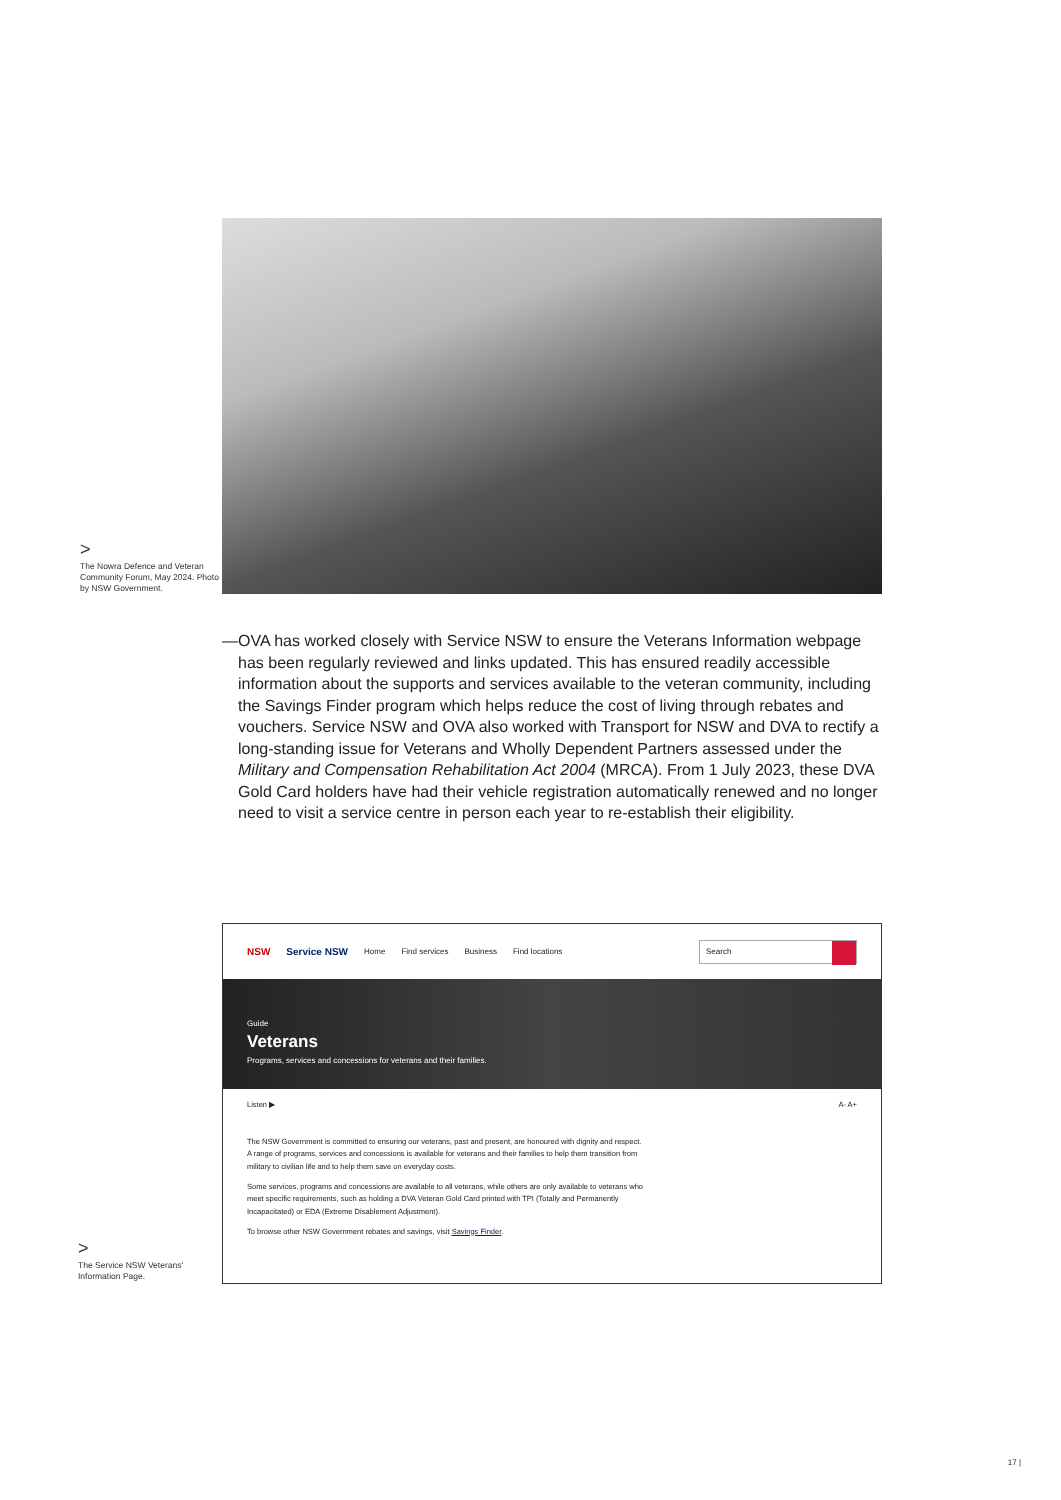>
The Nowra Defence and Veteran Community Forum, May 2024. Photo by NSW Government.
— OVA has worked closely with Service NSW to ensure the Veterans Information webpage has been regularly reviewed and links updated. This has ensured readily accessible information about the supports and services available to the veteran community, including the Savings Finder program which helps reduce the cost of living through rebates and vouchers. Service NSW and OVA also worked with Transport for NSW and DVA to rectify a long-standing issue for Veterans and Wholly Dependent Partners assessed under the Military and Compensation Rehabilitation Act 2004 (MRCA). From 1 July 2023, these DVA Gold Card holders have had their vehicle registration automatically renewed and no longer need to visit a service centre in person each year to re-establish their eligibility.
>
The Service NSW Veterans' Information Page.
NSW Service NSW Home Find services Business Find locations
Search
Guide
Veterans
Programs, services and concessions for veterans and their families.
Listen ▶ A- A+
The NSW Government is committed to ensuring our veterans, past and present, are honoured with dignity and respect. A range of programs, services and concessions is available for veterans and their families to help them transition from military to civilian life and to help them save on everyday costs.
Some services, programs and concessions are available to all veterans, while others are only available to veterans who meet specific requirements, such as holding a DVA Veteran Gold Card printed with TPI (Totally and Permanently Incapacitated) or EDA (Extreme Disablement Adjustment).
To browse other NSW Government rebates and savings, visit Savings Finder.
17 |